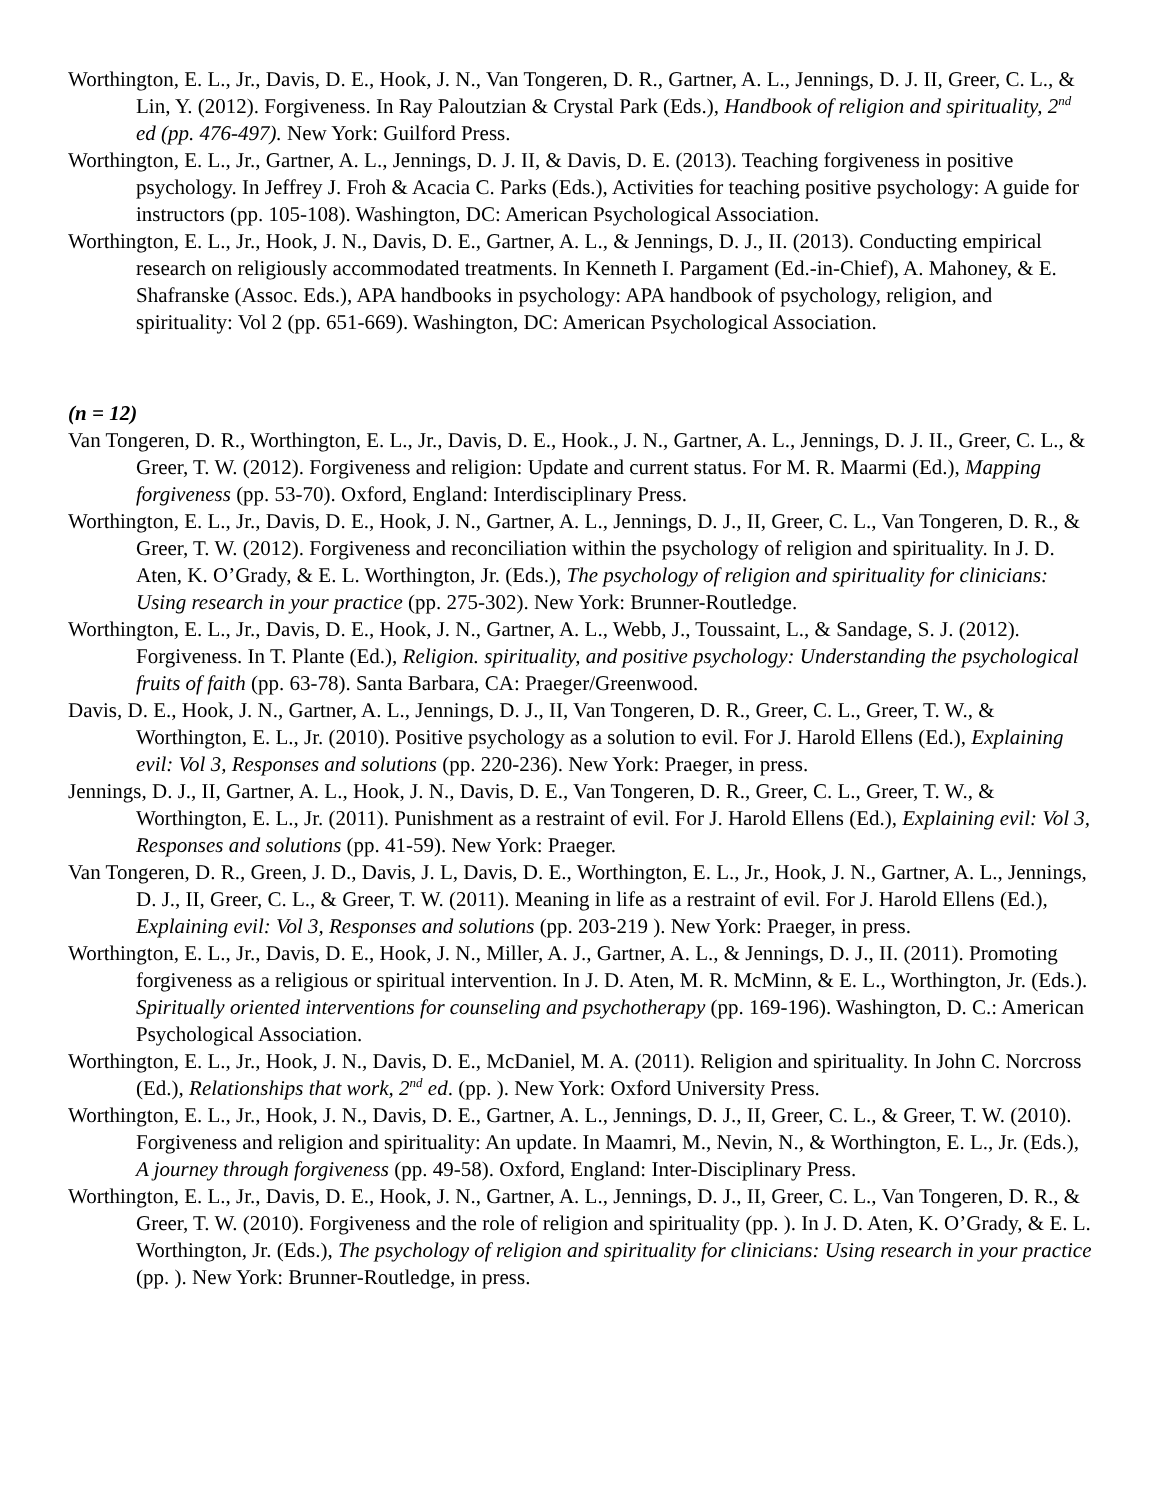Worthington, E. L., Jr., Davis, D. E., Hook, J. N., Van Tongeren, D. R., Gartner, A. L., Jennings, D. J. II, Greer, C. L., & Lin, Y. (2012). Forgiveness. In Ray Paloutzian & Crystal Park (Eds.), Handbook of religion and spirituality, 2<sup>nd</sup> ed (pp. 476-497). New York: Guilford Press.
Worthington, E. L., Jr., Gartner, A. L., Jennings, D. J. II, & Davis, D. E. (2013). Teaching forgiveness in positive psychology. In Jeffrey J. Froh & Acacia C. Parks (Eds.), Activities for teaching positive psychology: A guide for instructors (pp. 105-108). Washington, DC: American Psychological Association.
Worthington, E. L., Jr., Hook, J. N., Davis, D. E., Gartner, A. L., & Jennings, D. J., II. (2013). Conducting empirical research on religiously accommodated treatments. In Kenneth I. Pargament (Ed.-in-Chief), A. Mahoney, & E. Shafranske (Assoc. Eds.), APA handbooks in psychology: APA handbook of psychology, religion, and spirituality: Vol 2 (pp. 651-669). Washington, DC: American Psychological Association.
(n = 12)
Van Tongeren, D. R., Worthington, E. L., Jr., Davis, D. E., Hook., J. N., Gartner, A. L., Jennings, D. J. II., Greer, C. L., & Greer, T. W. (2012). Forgiveness and religion: Update and current status. For M. R. Maarmi (Ed.), Mapping forgiveness (pp. 53-70). Oxford, England: Interdisciplinary Press.
Worthington, E. L., Jr., Davis, D. E., Hook, J. N., Gartner, A. L., Jennings, D. J., II, Greer, C. L., Van Tongeren, D. R., & Greer, T. W. (2012). Forgiveness and reconciliation within the psychology of religion and spirituality. In J. D. Aten, K. O’Grady, & E. L. Worthington, Jr. (Eds.), The psychology of religion and spirituality for clinicians: Using research in your practice (pp. 275-302). New York: Brunner-Routledge.
Worthington, E. L., Jr., Davis, D. E., Hook, J. N., Gartner, A. L., Webb, J., Toussaint, L., & Sandage, S. J. (2012). Forgiveness. In T. Plante (Ed.), Religion. spirituality, and positive psychology: Understanding the psychological fruits of faith (pp. 63-78). Santa Barbara, CA: Praeger/Greenwood.
Davis, D. E., Hook, J. N., Gartner, A. L., Jennings, D. J., II, Van Tongeren, D. R., Greer, C. L., Greer, T. W., & Worthington, E. L., Jr. (2010). Positive psychology as a solution to evil. For J. Harold Ellens (Ed.), Explaining evil: Vol 3, Responses and solutions (pp. 220-236). New York: Praeger, in press.
Jennings, D. J., II, Gartner, A. L., Hook, J. N., Davis, D. E., Van Tongeren, D. R., Greer, C. L., Greer, T. W., & Worthington, E. L., Jr. (2011). Punishment as a restraint of evil. For J. Harold Ellens (Ed.), Explaining evil: Vol 3, Responses and solutions (pp. 41-59). New York: Praeger.
Van Tongeren, D. R., Green, J. D., Davis, J. L, Davis, D. E., Worthington, E. L., Jr., Hook, J. N., Gartner, A. L., Jennings, D. J., II, Greer, C. L., & Greer, T. W. (2011). Meaning in life as a restraint of evil. For J. Harold Ellens (Ed.), Explaining evil: Vol 3, Responses and solutions (pp. 203-219 ). New York: Praeger, in press.
Worthington, E. L., Jr., Davis, D. E., Hook, J. N., Miller, A. J., Gartner, A. L., & Jennings, D. J., II. (2011). Promoting forgiveness as a religious or spiritual intervention. In J. D. Aten, M. R. McMinn, & E. L., Worthington, Jr. (Eds.). Spiritually oriented interventions for counseling and psychotherapy (pp. 169-196). Washington, D. C.: American Psychological Association.
Worthington, E. L., Jr., Hook, J. N., Davis, D. E., McDaniel, M. A. (2011). Religion and spirituality. In John C. Norcross (Ed.), Relationships that work, 2<sup>nd</sup> ed. (pp. ). New York: Oxford University Press.
Worthington, E. L., Jr., Hook, J. N., Davis, D. E., Gartner, A. L., Jennings, D. J., II, Greer, C. L., & Greer, T. W. (2010). Forgiveness and religion and spirituality: An update. In Maamri, M., Nevin, N., & Worthington, E. L., Jr. (Eds.), A journey through forgiveness (pp. 49-58). Oxford, England: Inter-Disciplinary Press.
Worthington, E. L., Jr., Davis, D. E., Hook, J. N., Gartner, A. L., Jennings, D. J., II, Greer, C. L., Van Tongeren, D. R., & Greer, T. W. (2010). Forgiveness and the role of religion and spirituality (pp. ). In J. D. Aten, K. O’Grady, & E. L. Worthington, Jr. (Eds.), The psychology of religion and spirituality for clinicians: Using research in your practice (pp. ). New York: Brunner-Routledge, in press.